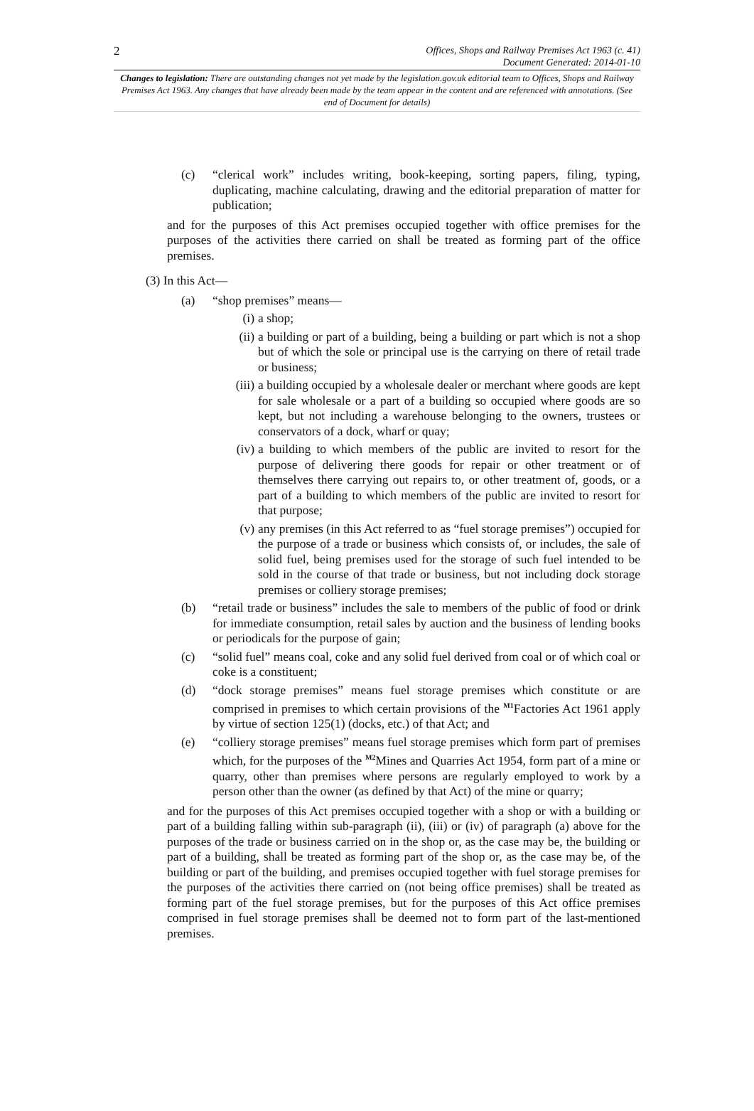2
Offices, Shops and Railway Premises Act 1963 (c. 41)
Document Generated: 2014-01-10
Changes to legislation: There are outstanding changes not yet made by the legislation.gov.uk editorial team to Offices, Shops and Railway Premises Act 1963. Any changes that have already been made by the team appear in the content and are referenced with annotations. (See end of Document for details)
(c) “clerical work” includes writing, book-keeping, sorting papers, filing, typing, duplicating, machine calculating, drawing and the editorial preparation of matter for publication;
and for the purposes of this Act premises occupied together with office premises for the purposes of the activities there carried on shall be treated as forming part of the office premises.
(3) In this Act—
(a) “shop premises” means—
(i) a shop;
(ii) a building or part of a building, being a building or part which is not a shop but of which the sole or principal use is the carrying on there of retail trade or business;
(iii) a building occupied by a wholesale dealer or merchant where goods are kept for sale wholesale or a part of a building so occupied where goods are so kept, but not including a warehouse belonging to the owners, trustees or conservators of a dock, wharf or quay;
(iv) a building to which members of the public are invited to resort for the purpose of delivering there goods for repair or other treatment or of themselves there carrying out repairs to, or other treatment of, goods, or a part of a building to which members of the public are invited to resort for that purpose;
(v) any premises (in this Act referred to as “fuel storage premises”) occupied for the purpose of a trade or business which consists of, or includes, the sale of solid fuel, being premises used for the storage of such fuel intended to be sold in the course of that trade or business, but not including dock storage premises or colliery storage premises;
(b) “retail trade or business” includes the sale to members of the public of food or drink for immediate consumption, retail sales by auction and the business of lending books or periodicals for the purpose of gain;
(c) “solid fuel” means coal, coke and any solid fuel derived from coal or of which coal or coke is a constituent;
(d) “dock storage premises” means fuel storage premises which constitute or are comprised in premises to which certain provisions of the <sup>M1</sup>Factories Act 1961 apply by virtue of section 125(1) (docks, etc.) of that Act; and
(e) “colliery storage premises” means fuel storage premises which form part of premises which, for the purposes of the <sup>M2</sup>Mines and Quarries Act 1954, form part of a mine or quarry, other than premises where persons are regularly employed to work by a person other than the owner (as defined by that Act) of the mine or quarry;
and for the purposes of this Act premises occupied together with a shop or with a building or part of a building falling within sub-paragraph (ii), (iii) or (iv) of paragraph (a) above for the purposes of the trade or business carried on in the shop or, as the case may be, the building or part of a building, shall be treated as forming part of the shop or, as the case may be, of the building or part of the building, and premises occupied together with fuel storage premises for the purposes of the activities there carried on (not being office premises) shall be treated as forming part of the fuel storage premises, but for the purposes of this Act office premises comprised in fuel storage premises shall be deemed not to form part of the last-mentioned premises.